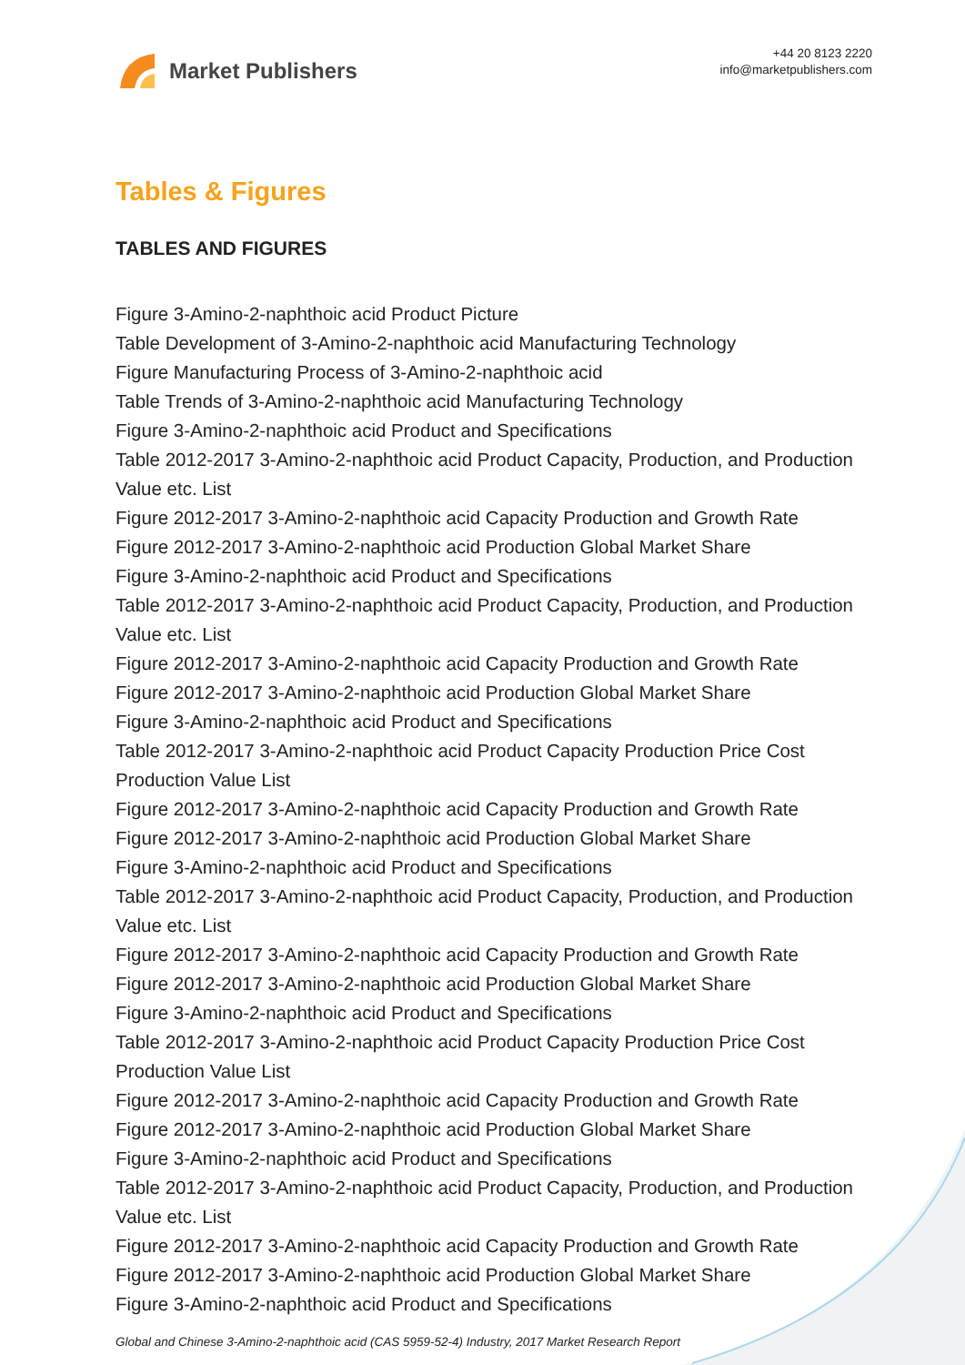Market Publishers
+44 20 8123 2220
info@marketpublishers.com
Tables & Figures
TABLES AND FIGURES
Figure 3-Amino-2-naphthoic acid Product Picture
Table Development of 3-Amino-2-naphthoic acid Manufacturing Technology
Figure Manufacturing Process of 3-Amino-2-naphthoic acid
Table Trends of 3-Amino-2-naphthoic acid Manufacturing Technology
Figure 3-Amino-2-naphthoic acid Product and Specifications
Table 2012-2017 3-Amino-2-naphthoic acid Product Capacity, Production, and Production Value etc. List
Figure 2012-2017 3-Amino-2-naphthoic acid Capacity Production and Growth Rate
Figure 2012-2017 3-Amino-2-naphthoic acid Production Global Market Share
Figure 3-Amino-2-naphthoic acid Product and Specifications
Table 2012-2017 3-Amino-2-naphthoic acid Product Capacity, Production, and Production Value etc. List
Figure 2012-2017 3-Amino-2-naphthoic acid Capacity Production and Growth Rate
Figure 2012-2017 3-Amino-2-naphthoic acid Production Global Market Share
Figure 3-Amino-2-naphthoic acid Product and Specifications
Table 2012-2017 3-Amino-2-naphthoic acid Product Capacity Production Price Cost Production Value List
Figure 2012-2017 3-Amino-2-naphthoic acid Capacity Production and Growth Rate
Figure 2012-2017 3-Amino-2-naphthoic acid Production Global Market Share
Figure 3-Amino-2-naphthoic acid Product and Specifications
Table 2012-2017 3-Amino-2-naphthoic acid Product Capacity, Production, and Production Value etc. List
Figure 2012-2017 3-Amino-2-naphthoic acid Capacity Production and Growth Rate
Figure 2012-2017 3-Amino-2-naphthoic acid Production Global Market Share
Figure 3-Amino-2-naphthoic acid Product and Specifications
Table 2012-2017 3-Amino-2-naphthoic acid Product Capacity Production Price Cost Production Value List
Figure 2012-2017 3-Amino-2-naphthoic acid Capacity Production and Growth Rate
Figure 2012-2017 3-Amino-2-naphthoic acid Production Global Market Share
Figure 3-Amino-2-naphthoic acid Product and Specifications
Table 2012-2017 3-Amino-2-naphthoic acid Product Capacity, Production, and Production Value etc. List
Figure 2012-2017 3-Amino-2-naphthoic acid Capacity Production and Growth Rate
Figure 2012-2017 3-Amino-2-naphthoic acid Production Global Market Share
Figure 3-Amino-2-naphthoic acid Product and Specifications
Global and Chinese 3-Amino-2-naphthoic acid (CAS 5959-52-4) Industry, 2017 Market Research Report